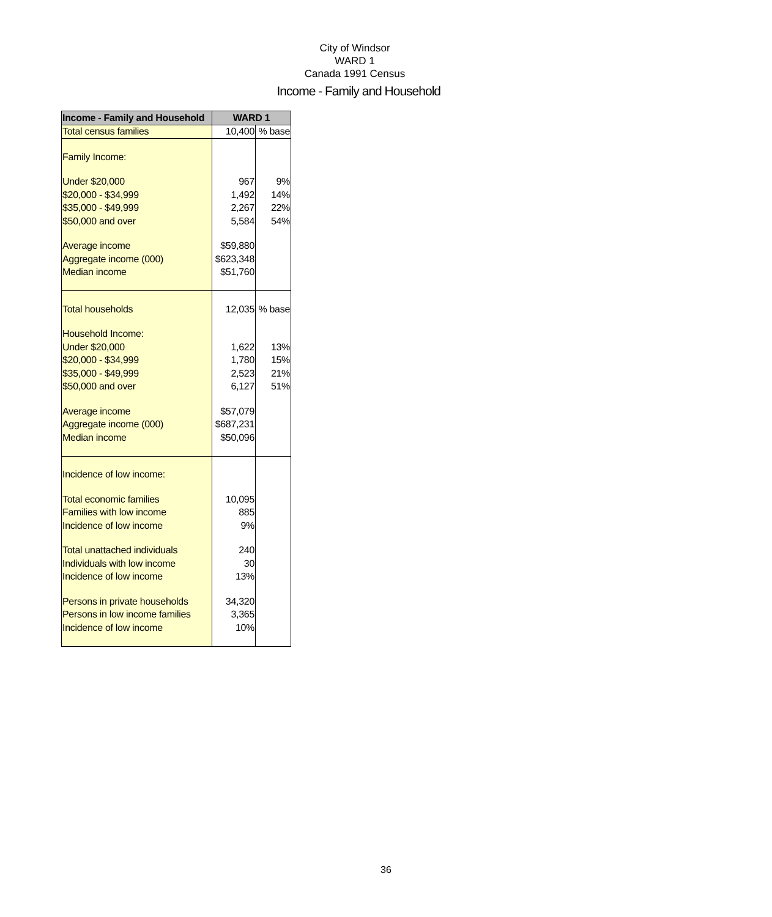City of Windsor
WARD 1
Canada 1991 Census
Income - Family and Household
| Income - Family and Household | WARD 1 | |
| --- | --- | --- |
| Total census families | 10,400 | % base |
| Family Income: | | |
| Under $20,000 | 967 | 9% |
| $20,000 - $34,999 | 1,492 | 14% |
| $35,000 - $49,999 | 2,267 | 22% |
| $50,000 and over | 5,584 | 54% |
| Average income | $59,880 | |
| Aggregate income (000) | $623,348 | |
| Median income | $51,760 | |
| Total households | 12,035 | % base |
| Household Income: | | |
| Under $20,000 | 1,622 | 13% |
| $20,000 - $34,999 | 1,780 | 15% |
| $35,000 - $49,999 | 2,523 | 21% |
| $50,000 and over | 6,127 | 51% |
| Average income | $57,079 | |
| Aggregate income (000) | $687,231 | |
| Median income | $50,096 | |
| Incidence of low income: | | |
| Total economic families | 10,095 | |
| Families with low income | 885 | |
| Incidence of low income | 9% | |
| Total unattached individuals | 240 | |
| Individuals with low income | 30 | |
| Incidence of low income | 13% | |
| Persons in private households | 34,320 | |
| Persons in low income families | 3,365 | |
| Incidence of low income | 10% | |
36